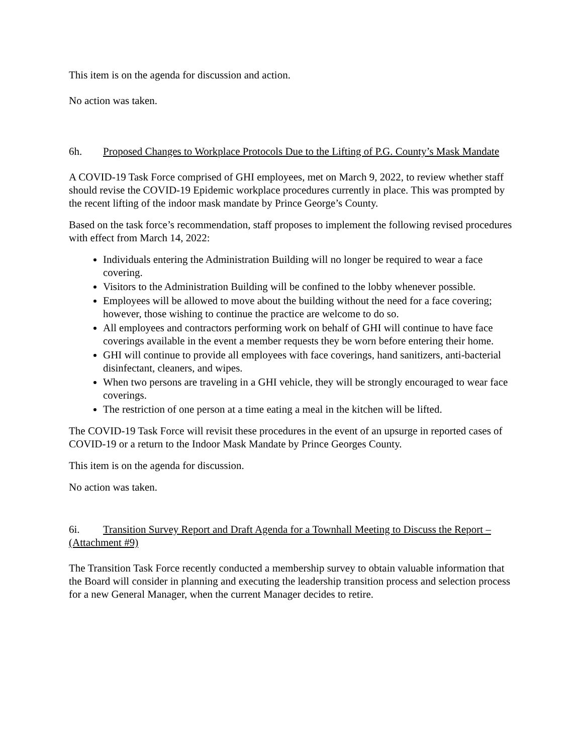This item is on the agenda for discussion and action.
No action was taken.
6h. Proposed Changes to Workplace Protocols Due to the Lifting of P.G. County’s Mask Mandate
A COVID-19 Task Force comprised of GHI employees, met on March 9, 2022, to review whether staff should revise the COVID-19 Epidemic workplace procedures currently in place. This was prompted by the recent lifting of the indoor mask mandate by Prince George’s County.
Based on the task force’s recommendation, staff proposes to implement the following revised procedures with effect from March 14, 2022:
Individuals entering the Administration Building will no longer be required to wear a face covering.
Visitors to the Administration Building will be confined to the lobby whenever possible.
Employees will be allowed to move about the building without the need for a face covering; however, those wishing to continue the practice are welcome to do so.
All employees and contractors performing work on behalf of GHI will continue to have face coverings available in the event a member requests they be worn before entering their home.
GHI will continue to provide all employees with face coverings, hand sanitizers, anti-bacterial disinfectant, cleaners, and wipes.
When two persons are traveling in a GHI vehicle, they will be strongly encouraged to wear face coverings.
The restriction of one person at a time eating a meal in the kitchen will be lifted.
The COVID-19 Task Force will revisit these procedures in the event of an upsurge in reported cases of COVID-19 or a return to the Indoor Mask Mandate by Prince Georges County.
This item is on the agenda for discussion.
No action was taken.
6i. Transition Survey Report and Draft Agenda for a Townhall Meeting to Discuss the Report – (Attachment #9)
The Transition Task Force recently conducted a membership survey to obtain valuable information that the Board will consider in planning and executing the leadership transition process and selection process for a new General Manager, when the current Manager decides to retire.